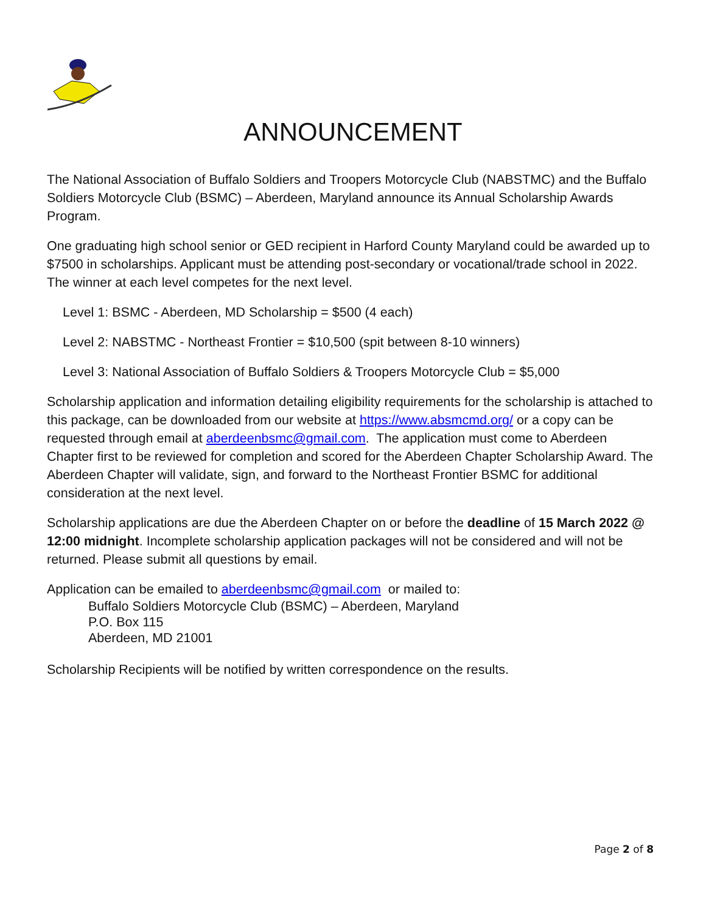ANNOUNCEMENT
The National Association of Buffalo Soldiers and Troopers Motorcycle Club (NABSTMC) and the Buffalo Soldiers Motorcycle Club (BSMC) – Aberdeen, Maryland announce its Annual Scholarship Awards Program.
One graduating high school senior or GED recipient in Harford County Maryland could be awarded up to $7500 in scholarships. Applicant must be attending post-secondary or vocational/trade school in 2022. The winner at each level competes for the next level.
Level 1: BSMC - Aberdeen, MD Scholarship = $500 (4 each)
Level 2: NABSTMC - Northeast Frontier = $10,500 (spit between 8-10 winners)
Level 3: National Association of Buffalo Soldiers & Troopers Motorcycle Club = $5,000
Scholarship application and information detailing eligibility requirements for the scholarship is attached to this package, can be downloaded from our website at https://www.absmcmd.org/ or a copy can be requested through email at aberdeenbsmc@gmail.com. The application must come to Aberdeen Chapter first to be reviewed for completion and scored for the Aberdeen Chapter Scholarship Award. The Aberdeen Chapter will validate, sign, and forward to the Northeast Frontier BSMC for additional consideration at the next level.
Scholarship applications are due the Aberdeen Chapter on or before the deadline of 15 March 2022 @ 12:00 midnight. Incomplete scholarship application packages will not be considered and will not be returned. Please submit all questions by email.
Application can be emailed to aberdeenbsmc@gmail.com or mailed to:
Buffalo Soldiers Motorcycle Club (BSMC) – Aberdeen, Maryland
P.O. Box 115
Aberdeen, MD 21001
Scholarship Recipients will be notified by written correspondence on the results.
Page 2 of 8